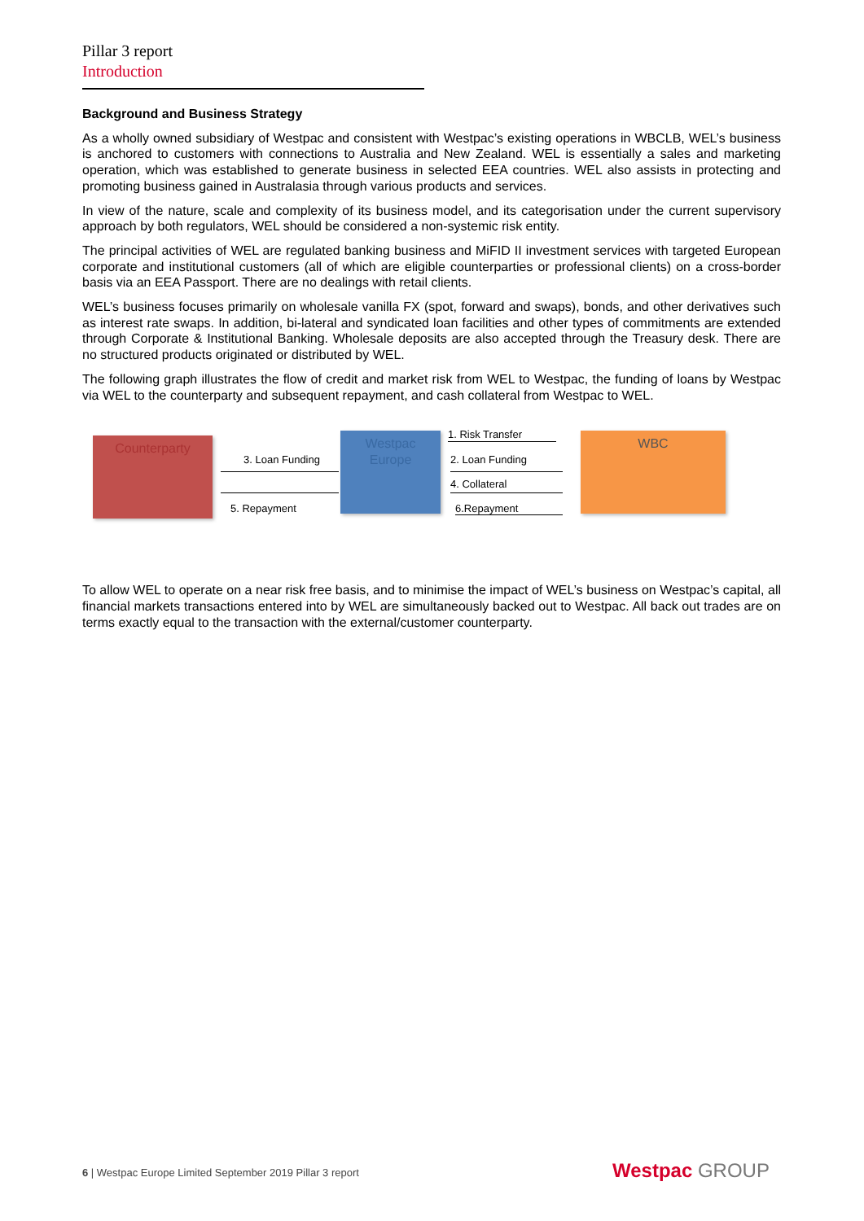Pillar 3 report
Introduction
Background and Business Strategy
As a wholly owned subsidiary of Westpac and consistent with Westpac’s existing operations in WBCLB, WEL’s business is anchored to customers with connections to Australia and New Zealand. WEL is essentially a sales and marketing operation, which was established to generate business in selected EEA countries. WEL also assists in protecting and promoting business gained in Australasia through various products and services.
In view of the nature, scale and complexity of its business model, and its categorisation under the current supervisory approach by both regulators, WEL should be considered a non-systemic risk entity.
The principal activities of WEL are regulated banking business and MiFID II investment services with targeted European corporate and institutional customers (all of which are eligible counterparties or professional clients) on a cross-border basis via an EEA Passport. There are no dealings with retail clients.
WEL’s business focuses primarily on wholesale vanilla FX (spot, forward and swaps), bonds, and other derivatives such as interest rate swaps. In addition, bi-lateral and syndicated loan facilities and other types of commitments are extended through Corporate & Institutional Banking. Wholesale deposits are also accepted through the Treasury desk. There are no structured products originated or distributed by WEL.
The following graph illustrates the flow of credit and market risk from WEL to Westpac, the funding of loans by Westpac via WEL to the counterparty and subsequent repayment, and cash collateral from Westpac to WEL.
Counterparty
Westpac
Europe
WBC
3. Loan Funding
5. Repayment
1. Risk Transfer
2. Loan Funding
4. Collateral
6.Repayment
To allow WEL to operate on a near risk free basis, and to minimise the impact of WEL’s business on Westpac’s capital, all financial markets transactions entered into by WEL are simultaneously backed out to Westpac. All back out trades are on terms exactly equal to the transaction with the external/customer counterparty.
6 | Westpac Europe Limited September 2019 Pillar 3 report
Westpac GROUP